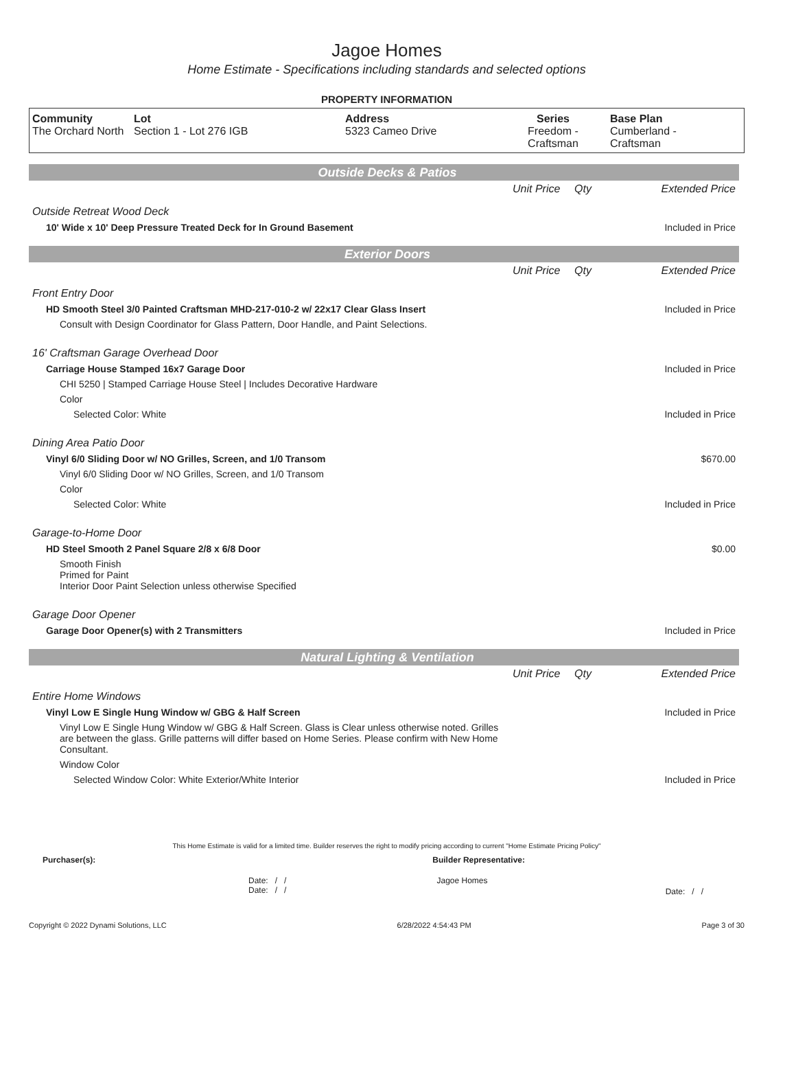Jagoe Homes
Home Estimate - Specifications including standards and selected options
PROPERTY INFORMATION
| Community The Orchard North | Lot Section 1 - Lot 276 IGB | Address 5323 Cameo Drive | Series Freedom - Craftsman | Base Plan Cumberland - Craftsman |
Outside Decks & Patios
| | Unit Price | Qty | Extended Price |
| Outside Retreat Wood Deck | | | |
| 10' Wide x 10' Deep Pressure Treated Deck for In Ground Basement | | | Included in Price |
Exterior Doors
| | Unit Price | Qty | Extended Price |
| Front Entry Door | | | |
| HD Smooth Steel 3/0 Painted Craftsman MHD-217-010-2 w/ 22x17 Clear Glass Insert | | | Included in Price |
| Consult with Design Coordinator for Glass Pattern, Door Handle, and Paint Selections. | | | |
| 16' Craftsman Garage Overhead Door | | | |
| Carriage House Stamped 16x7 Garage Door | | | Included in Price |
| CHI 5250 / Stamped Carriage House Steel / Includes Decorative Hardware | | | |
| Color | | | |
| Selected Color: White | | | Included in Price |
| Dining Area Patio Door | | | |
| Vinyl 6/0 Sliding Door w/ NO Grilles, Screen, and 1/0 Transom | | | $670.00 |
| Vinyl 6/0 Sliding Door w/ NO Grilles, Screen, and 1/0 Transom | | | |
| Color | | | |
| Selected Color: White | | | Included in Price |
| Garage-to-Home Door | | | |
| HD Steel Smooth 2 Panel Square 2/8 x 6/8 Door | | | $0.00 |
| Smooth Finish Primed for Paint Interior Door Paint Selection unless otherwise Specified | | | |
| Garage Door Opener | | | |
| Garage Door Opener(s) with 2 Transmitters | | | Included in Price |
Natural Lighting & Ventilation
| | Unit Price | Qty | Extended Price |
| Entire Home Windows | | | |
| Vinyl Low E Single Hung Window w/ GBG & Half Screen | | | Included in Price |
| Vinyl Low E Single Hung Window w/ GBG & Half Screen. Glass is Clear unless otherwise noted. Grilles are between the glass. Grille patterns will differ based on Home Series. Please confirm with New Home Consultant. | | | |
| Window Color | | | |
| Selected Window Color: White Exterior/White Interior | | | Included in Price |
This Home Estimate is valid for a limited time. Builder reserves the right to modify pricing according to current "Home Estimate Pricing Policy"
Purchaser(s): Builder Representative:
Date: / /
Date: / / Jagoe Homes Date: / /
Copyright © 2022 Dynami Solutions, LLC 6/28/2022 4:54:43 PM Page 3 of 30